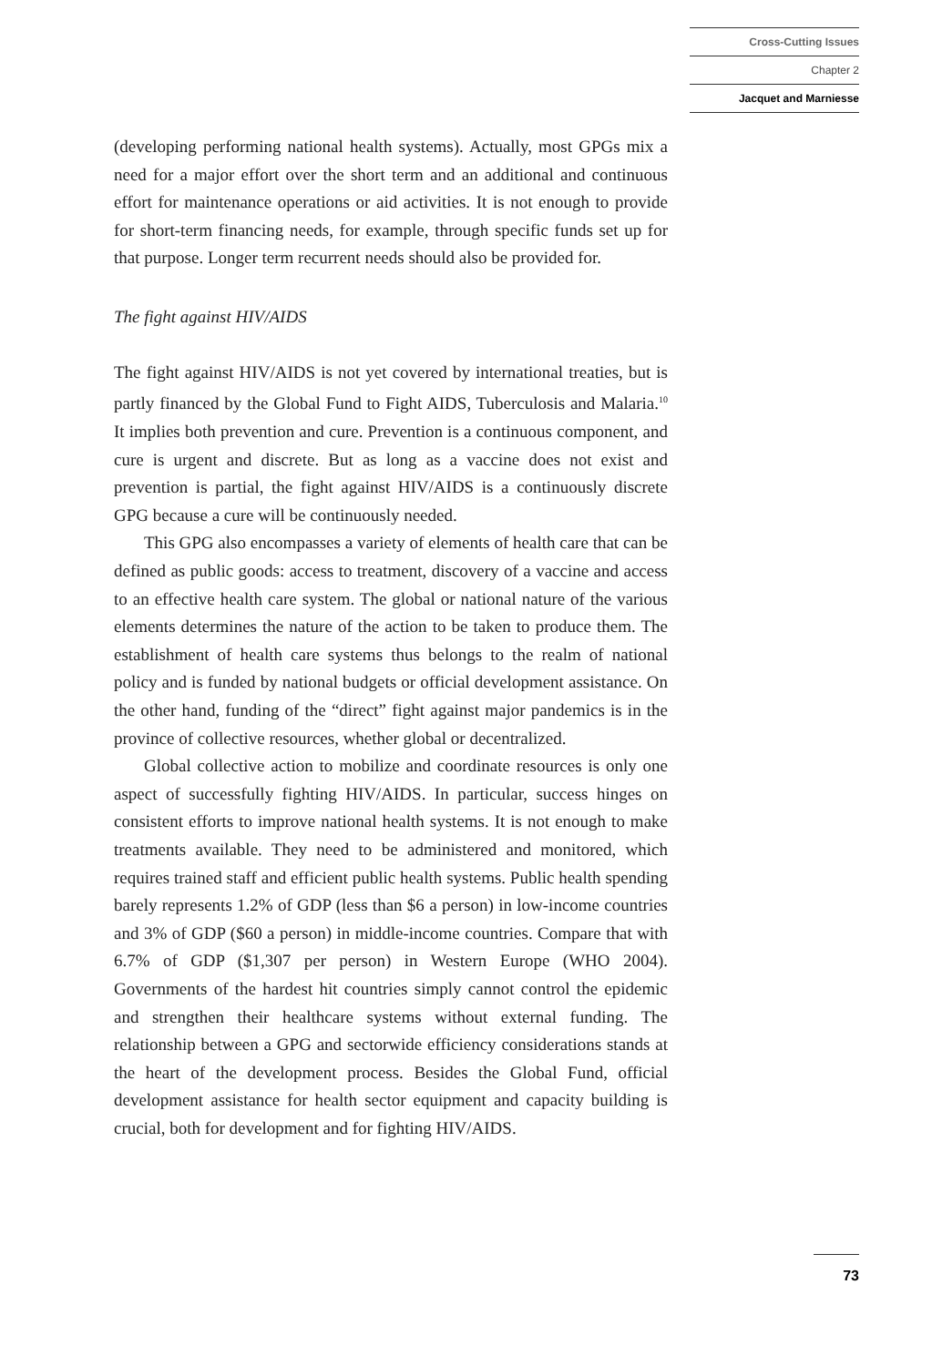Cross-Cutting Issues
Chapter 2
Jacquet and Marniesse
(developing performing national health systems). Actually, most GPGs mix a need for a major effort over the short term and an additional and continuous effort for maintenance operations or aid activities. It is not enough to provide for short-term financing needs, for example, through specific funds set up for that purpose. Longer term recurrent needs should also be provided for.
The fight against HIV/AIDS
The fight against HIV/AIDS is not yet covered by international treaties, but is partly financed by the Global Fund to Fight AIDS, Tuberculosis and Malaria.<sup>10</sup> It implies both prevention and cure. Prevention is a continuous component, and cure is urgent and discrete. But as long as a vaccine does not exist and prevention is partial, the fight against HIV/AIDS is a continuously discrete GPG because a cure will be continuously needed.
This GPG also encompasses a variety of elements of health care that can be defined as public goods: access to treatment, discovery of a vaccine and access to an effective health care system. The global or national nature of the various elements determines the nature of the action to be taken to produce them. The establishment of health care systems thus belongs to the realm of national policy and is funded by national budgets or official development assistance. On the other hand, funding of the “direct” fight against major pandemics is in the province of collective resources, whether global or decentralized.
Global collective action to mobilize and coordinate resources is only one aspect of successfully fighting HIV/AIDS. In particular, success hinges on consistent efforts to improve national health systems. It is not enough to make treatments available. They need to be administered and monitored, which requires trained staff and efficient public health systems. Public health spending barely represents 1.2% of GDP (less than $6 a person) in low-income countries and 3% of GDP ($60 a person) in middle-income countries. Compare that with 6.7% of GDP ($1,307 per person) in Western Europe (WHO 2004). Governments of the hardest hit countries simply cannot control the epidemic and strengthen their healthcare systems without external funding. The relationship between a GPG and sectorwide efficiency considerations stands at the heart of the development process. Besides the Global Fund, official development assistance for health sector equipment and capacity building is crucial, both for development and for fighting HIV/AIDS.
73